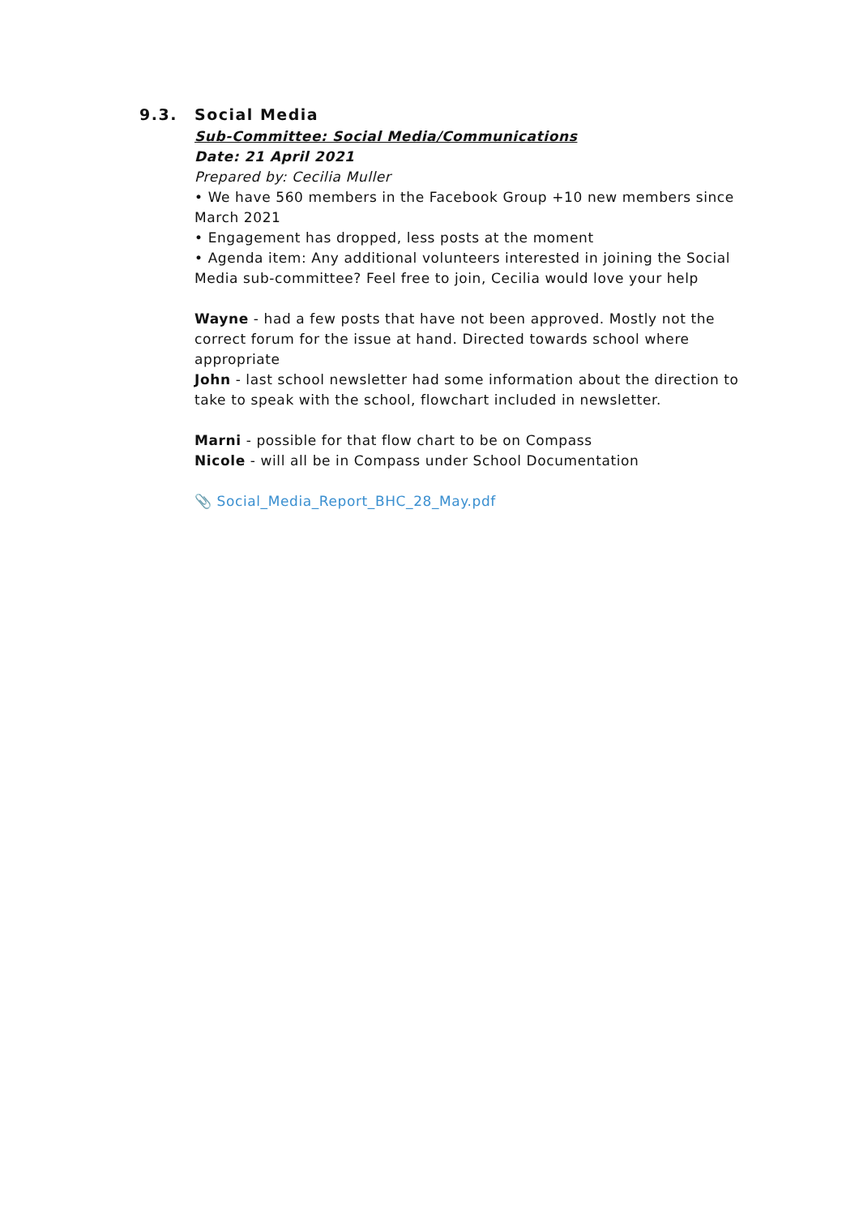9.3. Social Media
Sub-Committee: Social Media/Communications
Date: 21 April 2021
Prepared by: Cecilia Muller
• We have 560 members in the Facebook Group +10 new members since March 2021
• Engagement has dropped, less posts at the moment
• Agenda item: Any additional volunteers interested in joining the Social Media sub-committee? Feel free to join, Cecilia would love your help
Wayne - had a few posts that have not been approved. Mostly not the correct forum for the issue at hand. Directed towards school where appropriate
John - last school newsletter had some information about the direction to take to speak with the school, flowchart included in newsletter.
Marni - possible for that flow chart to be on Compass
Nicole - will all be in Compass under School Documentation
📎 Social_Media_Report_BHC_28_May.pdf